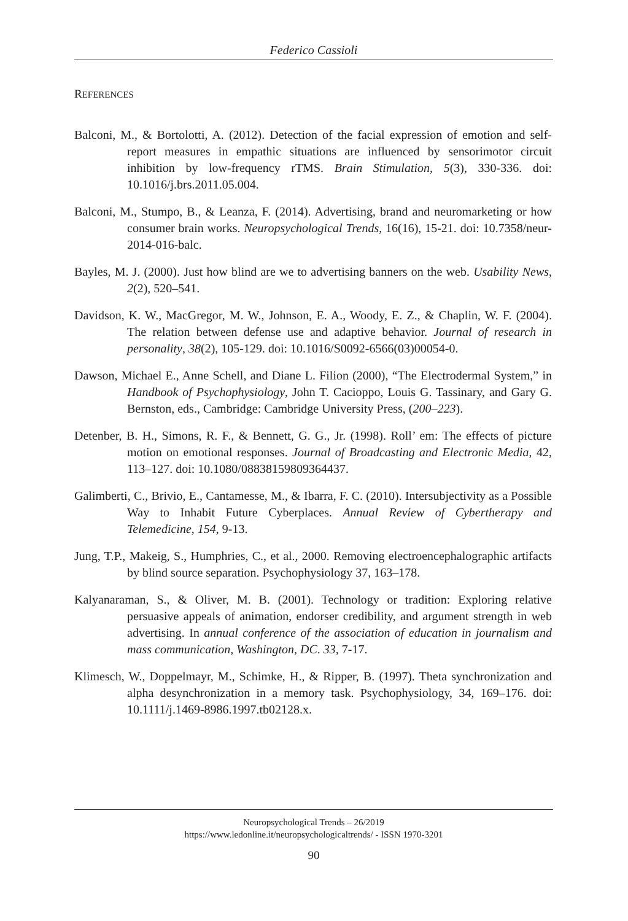Federico Cassioli
REFERENCES
Balconi, M., & Bortolotti, A. (2012). Detection of the facial expression of emotion and self-report measures in empathic situations are influenced by sensorimotor circuit inhibition by low-frequency rTMS. Brain Stimulation, 5(3), 330-336. doi: 10.1016/j.brs.2011.05.004.
Balconi, M., Stumpo, B., & Leanza, F. (2014). Advertising, brand and neuromarketing or how consumer brain works. Neuropsychological Trends, 16(16), 15-21. doi: 10.7358/neur-2014-016-balc.
Bayles, M. J. (2000). Just how blind are we to advertising banners on the web. Usability News, 2(2), 520–541.
Davidson, K. W., MacGregor, M. W., Johnson, E. A., Woody, E. Z., & Chaplin, W. F. (2004). The relation between defense use and adaptive behavior. Journal of research in personality, 38(2), 105-129. doi: 10.1016/S0092-6566(03)00054-0.
Dawson, Michael E., Anne Schell, and Diane L. Filion (2000), “The Electrodermal System,” in Handbook of Psychophysiology, John T. Cacioppo, Louis G. Tassinary, and Gary G. Bernston, eds., Cambridge: Cambridge University Press, (200–223).
Detenber, B. H., Simons, R. F., & Bennett, G. G., Jr. (1998). Roll’ em: The effects of picture motion on emotional responses. Journal of Broadcasting and Electronic Media, 42, 113–127. doi: 10.1080/08838159809364437.
Galimberti, C., Brivio, E., Cantamesse, M., & Ibarra, F. C. (2010). Intersubjectivity as a Possible Way to Inhabit Future Cyberplaces. Annual Review of Cybertherapy and Telemedicine, 154, 9-13.
Jung, T.P., Makeig, S., Humphries, C., et al., 2000. Removing electroencephalographic artifacts by blind source separation. Psychophysiology 37, 163–178.
Kalyanaraman, S., & Oliver, M. B. (2001). Technology or tradition: Exploring relative persuasive appeals of animation, endorser credibility, and argument strength in web advertising. In annual conference of the association of education in journalism and mass communication, Washington, DC. 33, 7-17.
Klimesch, W., Doppelmayr, M., Schimke, H., & Ripper, B. (1997). Theta synchronization and alpha desynchronization in a memory task. Psychophysiology, 34, 169–176. doi: 10.1111/j.1469-8986.1997.tb02128.x.
Neuropsychological Trends – 26/2019
https://www.ledonline.it/neuropsychologicaltrends/ - ISSN 1970-3201
90